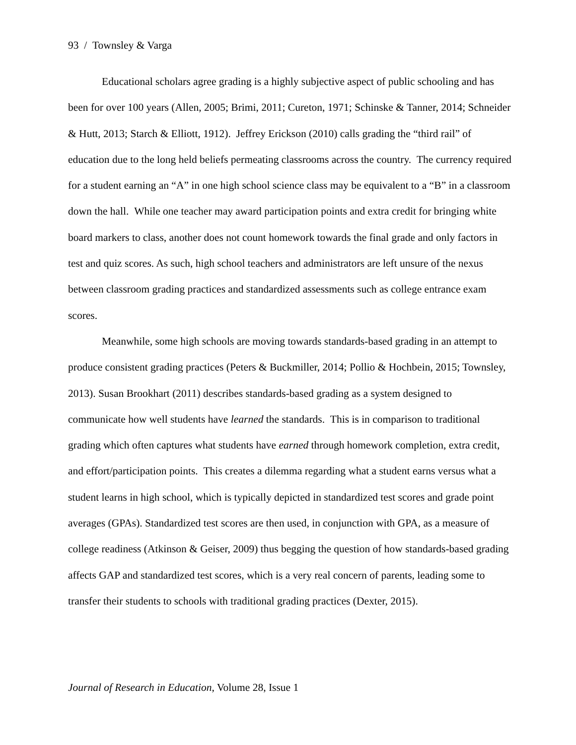93 / Townsley & Varga
Educational scholars agree grading is a highly subjective aspect of public schooling and has been for over 100 years (Allen, 2005; Brimi, 2011; Cureton, 1971; Schinske & Tanner, 2014; Schneider & Hutt, 2013; Starch & Elliott, 1912). Jeffrey Erickson (2010) calls grading the “third rail” of education due to the long held beliefs permeating classrooms across the country. The currency required for a student earning an “A” in one high school science class may be equivalent to a “B” in a classroom down the hall. While one teacher may award participation points and extra credit for bringing white board markers to class, another does not count homework towards the final grade and only factors in test and quiz scores. As such, high school teachers and administrators are left unsure of the nexus between classroom grading practices and standardized assessments such as college entrance exam scores.
Meanwhile, some high schools are moving towards standards-based grading in an attempt to produce consistent grading practices (Peters & Buckmiller, 2014; Pollio & Hochbein, 2015; Townsley, 2013). Susan Brookhart (2011) describes standards-based grading as a system designed to communicate how well students have learned the standards. This is in comparison to traditional grading which often captures what students have earned through homework completion, extra credit, and effort/participation points. This creates a dilemma regarding what a student earns versus what a student learns in high school, which is typically depicted in standardized test scores and grade point averages (GPAs). Standardized test scores are then used, in conjunction with GPA, as a measure of college readiness (Atkinson & Geiser, 2009) thus begging the question of how standards-based grading affects GAP and standardized test scores, which is a very real concern of parents, leading some to transfer their students to schools with traditional grading practices (Dexter, 2015).
Journal of Research in Education, Volume 28, Issue 1